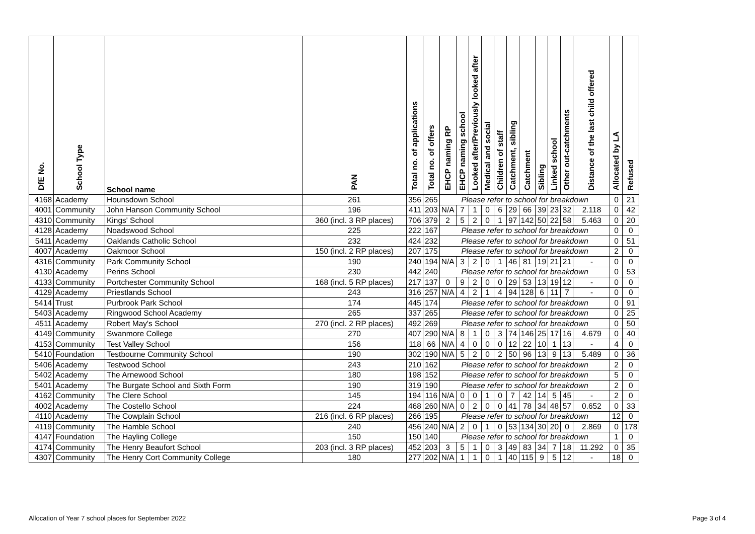| DfE No. | School Type | School name | PAN | Total no. of applications | Total no. of offers | EHCP naming RP | EHCP naming school | Looked after/Previously looked after | Medical and social | Children of staff | Catchment, sibling | Catchment | Sibling | Linked school | Other out-catchments | Distance of the last child offered | Allocated by LA | Refused |
| --- | --- | --- | --- | --- | --- | --- | --- | --- | --- | --- | --- | --- | --- | --- | --- | --- | --- | --- |
| 4168 | Academy | Hounsdown School | 261 | 356 | 265 | Please refer to school for breakdown | | | | | | | | | | | 0 | 21 |
| 4001 | Community | John Hanson Community School | 196 | 411 | 203 | N/A | 7 | 1 | 0 | 6 | 29 | 66 | 39 | 23 | 32 | 2.118 | 0 | 42 |
| 4310 | Community | Kings' School | 360 (incl. 3 RP places) | 706 | 379 | 2 | 5 | 2 | 0 | 1 | 97 | 142 | 50 | 22 | 58 | 5.463 | 0 | 20 |
| 4128 | Academy | Noadswood School | 225 | 222 | 167 | Please refer to school for breakdown | | | | | | | | | | | 0 | 0 |
| 5411 | Academy | Oaklands Catholic School | 232 | 424 | 232 | Please refer to school for breakdown | | | | | | | | | | | 0 | 51 |
| 4007 | Academy | Oakmoor School | 150 (incl. 2 RP places) | 207 | 175 | Please refer to school for breakdown | | | | | | | | | | | 2 | 0 |
| 4316 | Community | Park Community School | 190 | 240 | 194 | N/A | 3 | 2 | 0 | 1 | 46 | 81 | 19 | 21 | 21 | - | 0 | 0 |
| 4130 | Academy | Perins School | 230 | 442 | 240 | Please refer to school for breakdown | | | | | | | | | | | 0 | 53 |
| 4133 | Community | Portchester Community School | 168 (incl. 5 RP places) | 217 | 137 | 0 | 9 | 2 | 0 | 0 | 29 | 53 | 13 | 19 | 12 | - | 0 | 0 |
| 4129 | Academy | Priestlands School | 243 | 316 | 257 | N/A | 4 | 2 | 1 | 4 | 94 | 128 | 6 | 11 | 7 | - | 0 | 0 |
| 5414 | Trust | Purbrook Park School | 174 | 445 | 174 | Please refer to school for breakdown | | | | | | | | | | | 0 | 91 |
| 5403 | Academy | Ringwood School Academy | 265 | 337 | 265 | Please refer to school for breakdown | | | | | | | | | | | 0 | 25 |
| 4511 | Academy | Robert May's School | 270 (incl. 2 RP places) | 492 | 269 | Please refer to school for breakdown | | | | | | | | | | | 0 | 50 |
| 4149 | Community | Swanmore College | 270 | 407 | 290 | N/A | 8 | 1 | 0 | 3 | 74 | 146 | 25 | 17 | 16 | 4.679 | 0 | 40 |
| 4153 | Community | Test Valley School | 156 | 118 | 66 | N/A | 4 | 0 | 0 | 0 | 12 | 22 | 10 | 1 | 13 | - | 4 | 0 |
| 5410 | Foundation | Testbourne Community School | 190 | 302 | 190 | N/A | 5 | 2 | 0 | 2 | 50 | 96 | 13 | 9 | 13 | 5.489 | 0 | 36 |
| 5406 | Academy | Testwood School | 243 | 210 | 162 | Please refer to school for breakdown | | | | | | | | | | | 2 | 0 |
| 5402 | Academy | The Arnewood School | 180 | 198 | 152 | Please refer to school for breakdown | | | | | | | | | | | 5 | 0 |
| 5401 | Academy | The Burgate School and Sixth Form | 190 | 319 | 190 | Please refer to school for breakdown | | | | | | | | | | | 2 | 0 |
| 4162 | Community | The Clere School | 145 | 194 | 116 | N/A | 0 | 0 | 1 | 0 | 7 | 42 | 14 | 5 | 45 | - | 2 | 0 |
| 4002 | Academy | The Costello School | 224 | 468 | 260 | N/A | 0 | 2 | 0 | 0 | 41 | 78 | 34 | 48 | 57 | 0.652 | 0 | 33 |
| 4110 | Academy | The Cowplain School | 216 (incl. 6 RP places) | 266 | 195 | Please refer to school for breakdown | | | | | | | | | | | 12 | 0 |
| 4119 | Community | The Hamble School | 240 | 456 | 240 | N/A | 2 | 0 | 1 | 0 | 53 | 134 | 30 | 20 | 0 | 2.869 | 0 | 178 |
| 4147 | Foundation | The Hayling College | 150 | 150 | 140 | Please refer to school for breakdown | | | | | | | | | | | 1 | 0 |
| 4174 | Community | The Henry Beaufort School | 203 (incl. 3 RP places) | 452 | 203 | 3 | 5 | 1 | 0 | 3 | 49 | 83 | 34 | 7 | 18 | 11.292 | 0 | 35 |
| 4307 | Community | The Henry Cort Community College | 180 | 277 | 202 | N/A | 1 | 1 | 0 | 1 | 40 | 115 | 9 | 5 | 12 | - | 18 | 0 |
Allocation of Year 7 school places for September 2022 Page 3 of 4